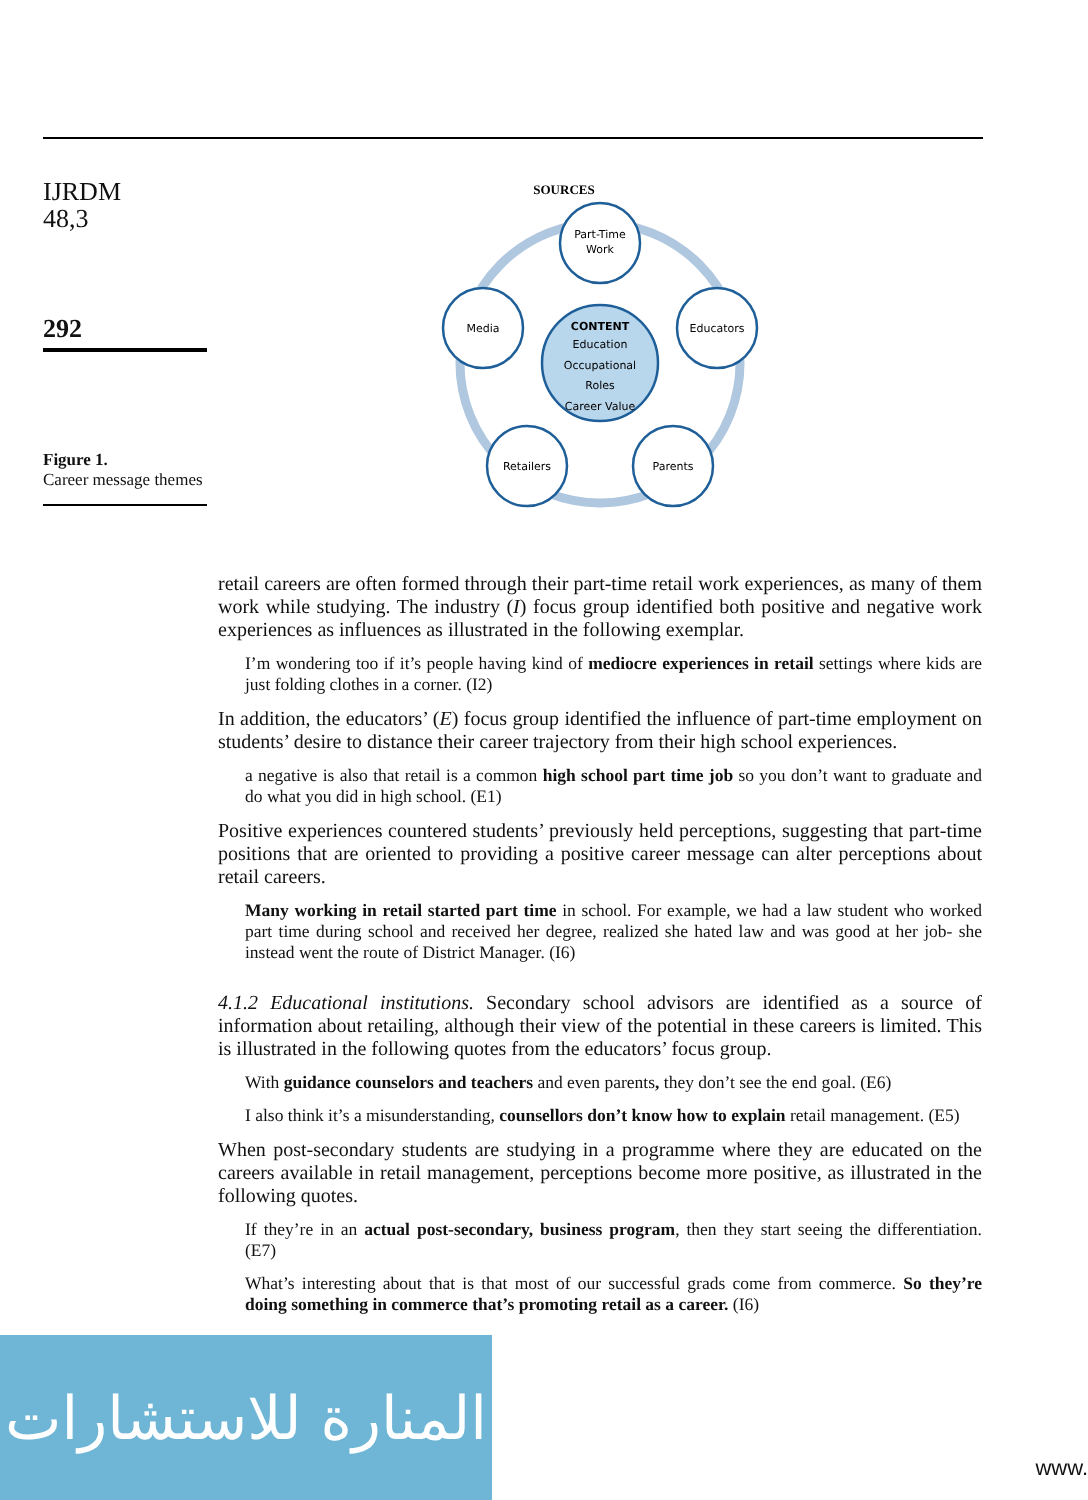IJRDM
48,3
292
Figure 1.
Career message themes
SOURCES
Part-Time
Work
Educators
Media
Retailers
Parents
CONTENT
Education
Occupational
Roles
Career Value
retail careers are often formed through their part-time retail work experiences, as many of them work while studying. The industry (I) focus group identified both positive and negative work experiences as influences as illustrated in the following exemplar.
I’m wondering too if it’s people having kind of mediocre experiences in retail settings where kids are just folding clothes in a corner. (I2)
In addition, the educators’ (E) focus group identified the influence of part-time employment on students’ desire to distance their career trajectory from their high school experiences.
a negative is also that retail is a common high school part time job so you don’t want to graduate and do what you did in high school. (E1)
Positive experiences countered students’ previously held perceptions, suggesting that part-time positions that are oriented to providing a positive career message can alter perceptions about retail careers.
Many working in retail started part time in school. For example, we had a law student who worked part time during school and received her degree, realized she hated law and was good at her job- she instead went the route of District Manager. (I6)
4.1.2 Educational institutions. Secondary school advisors are identified as a source of information about retailing, although their view of the potential in these careers is limited. This is illustrated in the following quotes from the educators’ focus group.
With guidance counselors and teachers and even parents, they don’t see the end goal. (E6)
I also think it’s a misunderstanding, counsellors don’t know how to explain retail management. (E5)
When post-secondary students are studying in a programme where they are educated on the careers available in retail management, perceptions become more positive, as illustrated in the following quotes.
If they’re in an actual post-secondary, business program, then they start seeing the differentiation. (E7)
What’s interesting about that is that most of our successful grads come from commerce. So they’re doing something in commerce that’s promoting retail as a career. (I6)
المنارة للاستشارات
www.